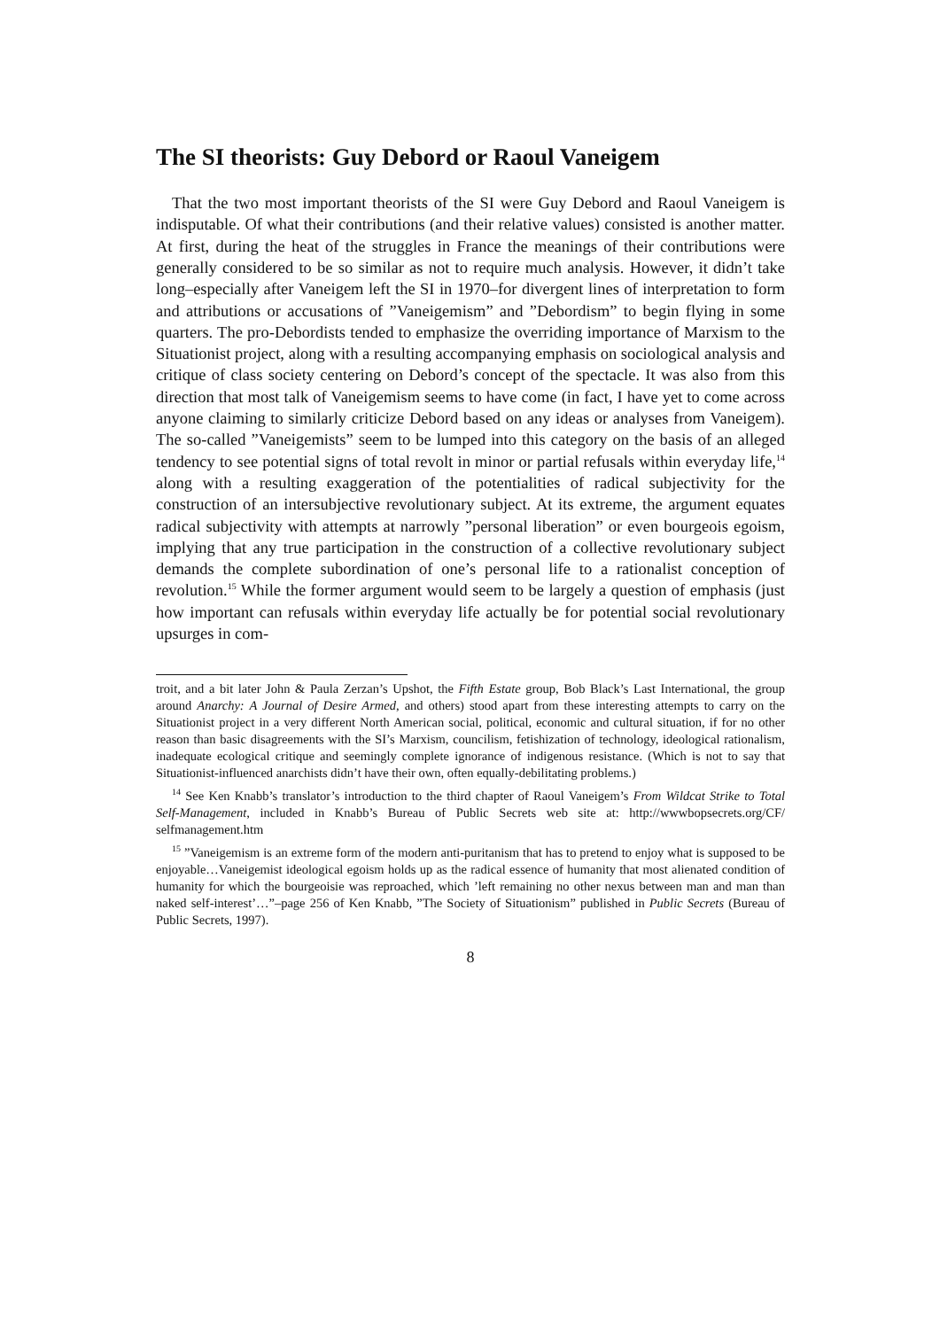The SI theorists: Guy Debord or Raoul Vaneigem
That the two most important theorists of the SI were Guy Debord and Raoul Vaneigem is indisputable. Of what their contributions (and their relative values) consisted is another matter. At first, during the heat of the struggles in France the meanings of their contributions were generally considered to be so similar as not to require much analysis. However, it didn’t take long–especially after Vaneigem left the SI in 1970–for divergent lines of interpretation to form and attributions or accusations of ”Vaneigemism” and ”Debordism” to begin flying in some quarters. The pro-Debordists tended to emphasize the overriding importance of Marxism to the Situationist project, along with a resulting accompanying emphasis on sociological analysis and critique of class society centering on Debord’s concept of the spectacle. It was also from this direction that most talk of Vaneigemism seems to have come (in fact, I have yet to come across anyone claiming to similarly criticize Debord based on any ideas or analyses from Vaneigem). The so-called ”Vaneigemists” seem to be lumped into this category on the basis of an alleged tendency to see potential signs of total revolt in minor or partial refusals within everyday life,<sup>14</sup> along with a resulting exaggeration of the potentialities of radical subjectivity for the construction of an intersubjective revolutionary subject. At its extreme, the argument equates radical subjectivity with attempts at narrowly ”personal liberation” or even bourgeois egoism, implying that any true participation in the construction of a collective revolutionary subject demands the complete subordination of one’s personal life to a rationalist conception of revolution.<sup>15</sup> While the former argument would seem to be largely a question of emphasis (just how important can refusals within everyday life actually be for potential social revolutionary upsurges in com-
troit, and a bit later John & Paula Zerzan’s Upshot, the Fifth Estate group, Bob Black’s Last International, the group around Anarchy: A Journal of Desire Armed, and others) stood apart from these interesting attempts to carry on the Situationist project in a very different North American social, political, economic and cultural situation, if for no other reason than basic disagreements with the SI’s Marxism, councilism, fetishization of technology, ideological rationalism, inadequate ecological critique and seemingly complete ignorance of indigenous resistance. (Which is not to say that Situationist-influenced anarchists didn’t have their own, often equally-debilitating problems.)
<sup>14</sup> See Ken Knabb’s translator’s introduction to the third chapter of Raoul Vaneigem’s From Wildcat Strike to Total Self-Management, included in Knabb’s Bureau of Public Secrets web site at: http://wwwbopsecrets.org/CF/ selfmanagement.htm
<sup>15</sup> ”Vaneigemism is an extreme form of the modern anti-puritanism that has to pretend to enjoy what is supposed to be enjoyable…Vaneigemist ideological egoism holds up as the radical essence of humanity that most alienated condition of humanity for which the bourgeoisie was reproached, which ’left remaining no other nexus between man and man than naked self-interest’…”–page 256 of Ken Knabb, ”The Society of Situationism” published in Public Secrets (Bureau of Public Secrets, 1997).
8